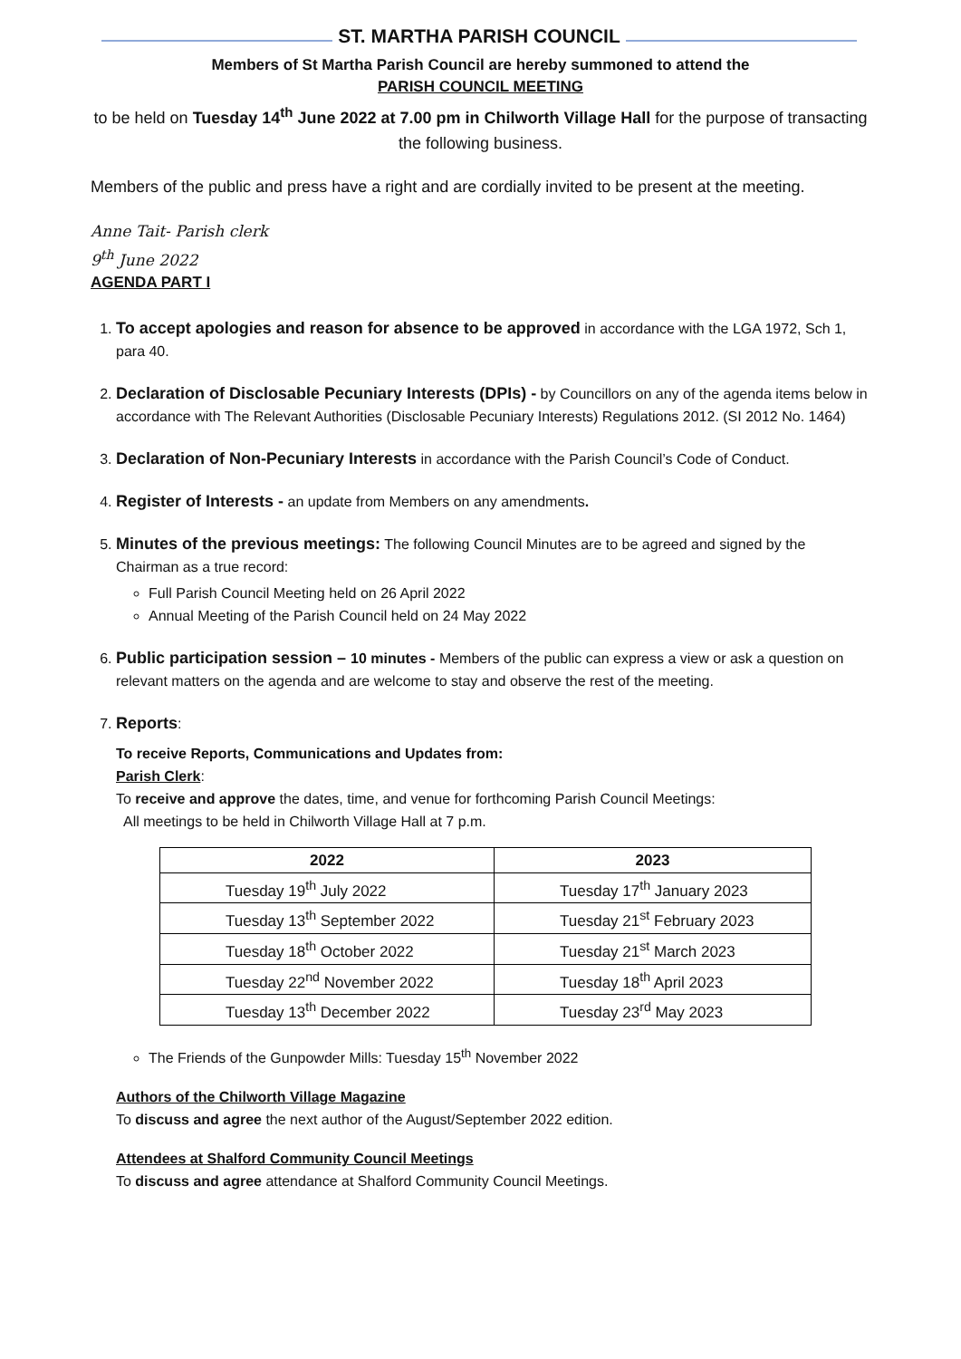ST. MARTHA PARISH COUNCIL
Members of St Martha Parish Council are hereby summoned to attend the
PARISH COUNCIL MEETING
to be held on Tuesday 14<sup>th</sup> June 2022 at 7.00 pm in Chilworth Village Hall for the purpose of transacting the following business.
Members of the public and press have a right and are cordially invited to be present at the meeting.
Anne Tait- Parish clerk
9<sup>th</sup> June 2022
AGENDA PART I
1. To accept apologies and reason for absence to be approved in accordance with the LGA 1972, Sch 1, para 40.
2. Declaration of Disclosable Pecuniary Interests (DPIs) - by Councillors on any of the agenda items below in accordance with The Relevant Authorities (Disclosable Pecuniary Interests) Regulations 2012. (SI 2012 No. 1464)
3. Declaration of Non-Pecuniary Interests in accordance with the Parish Council’s Code of Conduct.
4. Register of Interests - an update from Members on any amendments.
5. Minutes of the previous meetings: The following Council Minutes are to be agreed and signed by the Chairman as a true record:
Full Parish Council Meeting held on 26 April 2022
Annual Meeting of the Parish Council held on 24 May 2022
6. Public participation session – 10 minutes - Members of the public can express a view or ask a question on relevant matters on the agenda and are welcome to stay and observe the rest of the meeting.
7. Reports:
To receive Reports, Communications and Updates from:
Parish Clerk:
To receive and approve the dates, time, and venue for forthcoming Parish Council Meetings:
All meetings to be held in Chilworth Village Hall at 7 p.m.
| 2022 | 2023 |
| --- | --- |
| Tuesday 19<sup>th</sup> July 2022 | Tuesday 17<sup>th</sup> January 2023 |
| Tuesday 13<sup>th</sup> September 2022 | Tuesday 21<sup>st</sup> February 2023 |
| Tuesday 18<sup>th</sup> October 2022 | Tuesday 21<sup>st</sup> March 2023 |
| Tuesday 22<sup>nd</sup> November 2022 | Tuesday 18<sup>th</sup> April 2023 |
| Tuesday 13<sup>th</sup> December 2022 | Tuesday 23<sup>rd</sup> May 2023 |
The Friends of the Gunpowder Mills: Tuesday 15<sup>th</sup> November 2022
Authors of the Chilworth Village Magazine
To discuss and agree the next author of the August/September 2022 edition.
Attendees at Shalford Community Council Meetings
To discuss and agree attendance at Shalford Community Council Meetings.